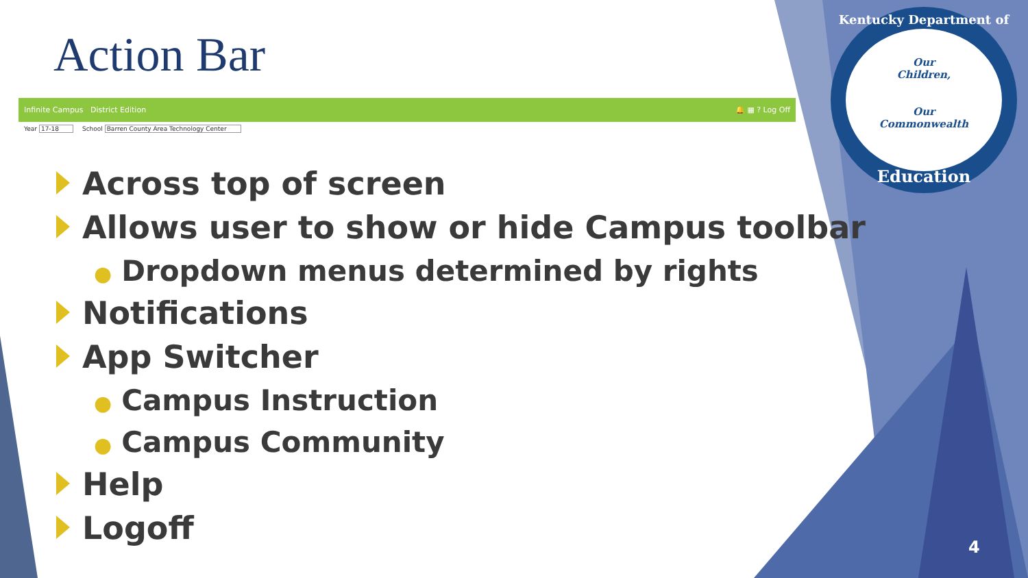Action Bar
Infinite Campus District Edition 🔔 ▦ ? Log Off
Year 17-18 School Barren County Area Technology Center
Across top of screen
Allows user to show or hide Campus toolbar
● Dropdown menus determined by rights
Notifications
App Switcher
● Campus Instruction
● Campus Community
Help
Logoff
Kentucky Department of
Our
Children,
Our
Commonwealth
Education
4